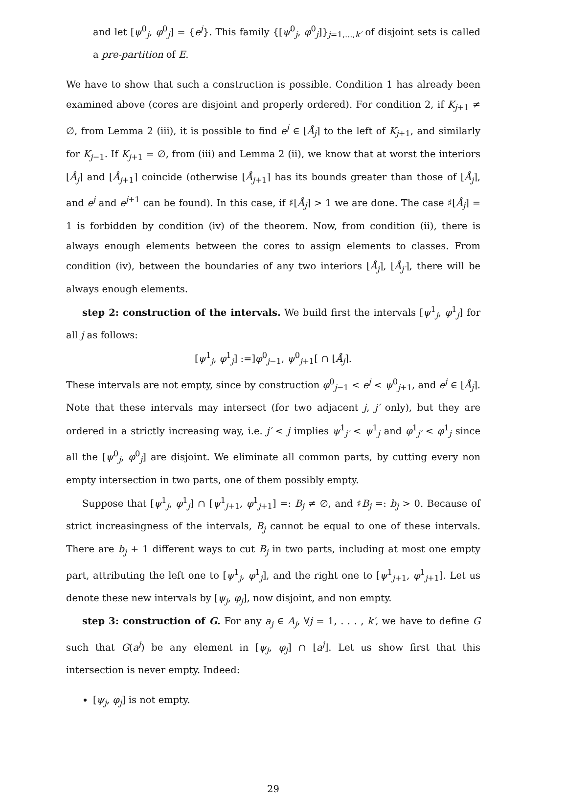and let [ψ<sup>0</sup><sub>j</sub>, φ<sup>0</sup><sub>j</sub>] = {e<sup>j</sup>}. This family {[ψ<sup>0</sup><sub>j</sub>, φ<sup>0</sup><sub>j</sub>]}<sub>j=1,...,k′</sub> of disjoint sets is called a pre-partition of E.
We have to show that such a construction is possible. Condition 1 has already been examined above (cores are disjoint and properly ordered). For condition 2, if K<sub>j+1</sub> ≠ ∅, from Lemma 2 (iii), it is possible to find e<sup>j</sup> ∈ ⌊Å<sub>j</sub>⌉ to the left of K<sub>j+1</sub>, and similarly for K<sub>j−1</sub>. If K<sub>j+1</sub> = ∅, from (iii) and Lemma 2 (ii), we know that at worst the interiors ⌊Å<sub>j</sub>⌉ and ⌊Å<sub>j+1</sub>⌉ coincide (otherwise ⌊Å<sub>j+1</sub>⌉ has its bounds greater than those of ⌊Å<sub>j</sub>⌉, and e<sup>j</sup> and e<sup>j+1</sup> can be found). In this case, if ♯⌊Å<sub>j</sub>⌉ > 1 we are done. The case ♯⌊Å<sub>j</sub>⌉ = 1 is forbidden by condition (iv) of the theorem. Now, from condition (ii), there is always enough elements between the cores to assign elements to classes. From condition (iv), between the boundaries of any two interiors ⌊Å<sub>j</sub>⌉, ⌊Å<sub>j′</sub>⌉, there will be always enough elements.
step 2: construction of the intervals. We build first the intervals [ψ<sup>1</sup><sub>j</sub>, φ<sup>1</sup><sub>j</sub>] for all j as follows:
[ψ<sup>1</sup><sub>j</sub>, φ<sup>1</sup><sub>j</sub>] :=]φ<sup>0</sup><sub>j−1</sub>, ψ<sup>0</sup><sub>j+1</sub>[ ∩ ⌊Å<sub>j</sub>⌉.
These intervals are not empty, since by construction φ<sup>0</sup><sub>j−1</sub> < e<sup>j</sup> < ψ<sup>0</sup><sub>j+1</sub>, and e<sup>j</sup> ∈ ⌊Å<sub>j</sub>⌉. Note that these intervals may intersect (for two adjacent j, j′ only), but they are ordered in a strictly increasing way, i.e. j′ < j implies ψ<sup>1</sup><sub>j′</sub> < ψ<sup>1</sup><sub>j</sub> and φ<sup>1</sup><sub>j′</sub> < φ<sup>1</sup><sub>j</sub> since all the [ψ<sup>0</sup><sub>j</sub>, φ<sup>0</sup><sub>j</sub>] are disjoint. We eliminate all common parts, by cutting every non empty intersection in two parts, one of them possibly empty.
Suppose that [ψ<sup>1</sup><sub>j</sub>, φ<sup>1</sup><sub>j</sub>] ∩ [ψ<sup>1</sup><sub>j+1</sub>, φ<sup>1</sup><sub>j+1</sub>] =: B<sub>j</sub> ≠ ∅, and ♯B<sub>j</sub> =: b<sub>j</sub> > 0. Because of strict increasingness of the intervals, B<sub>j</sub> cannot be equal to one of these intervals. There are b<sub>j</sub> + 1 different ways to cut B<sub>j</sub> in two parts, including at most one empty part, attributing the left one to [ψ<sup>1</sup><sub>j</sub>, φ<sup>1</sup><sub>j</sub>], and the right one to [ψ<sup>1</sup><sub>j+1</sub>, φ<sup>1</sup><sub>j+1</sub>]. Let us denote these new intervals by [ψ<sub>j</sub>, φ<sub>j</sub>], now disjoint, and non empty.
step 3: construction of G. For any a<sub>j</sub> ∈ A<sub>j</sub>, ∀j = 1, . . . , k′, we have to define G such that G(a<sup>j</sup>) be any element in [ψ<sub>j</sub>, φ<sub>j</sub>] ∩ ⌊a<sup>j</sup>⌋. Let us show first that this intersection is never empty. Indeed:
[ψ<sub>j</sub>, φ<sub>j</sub>] is not empty.
29